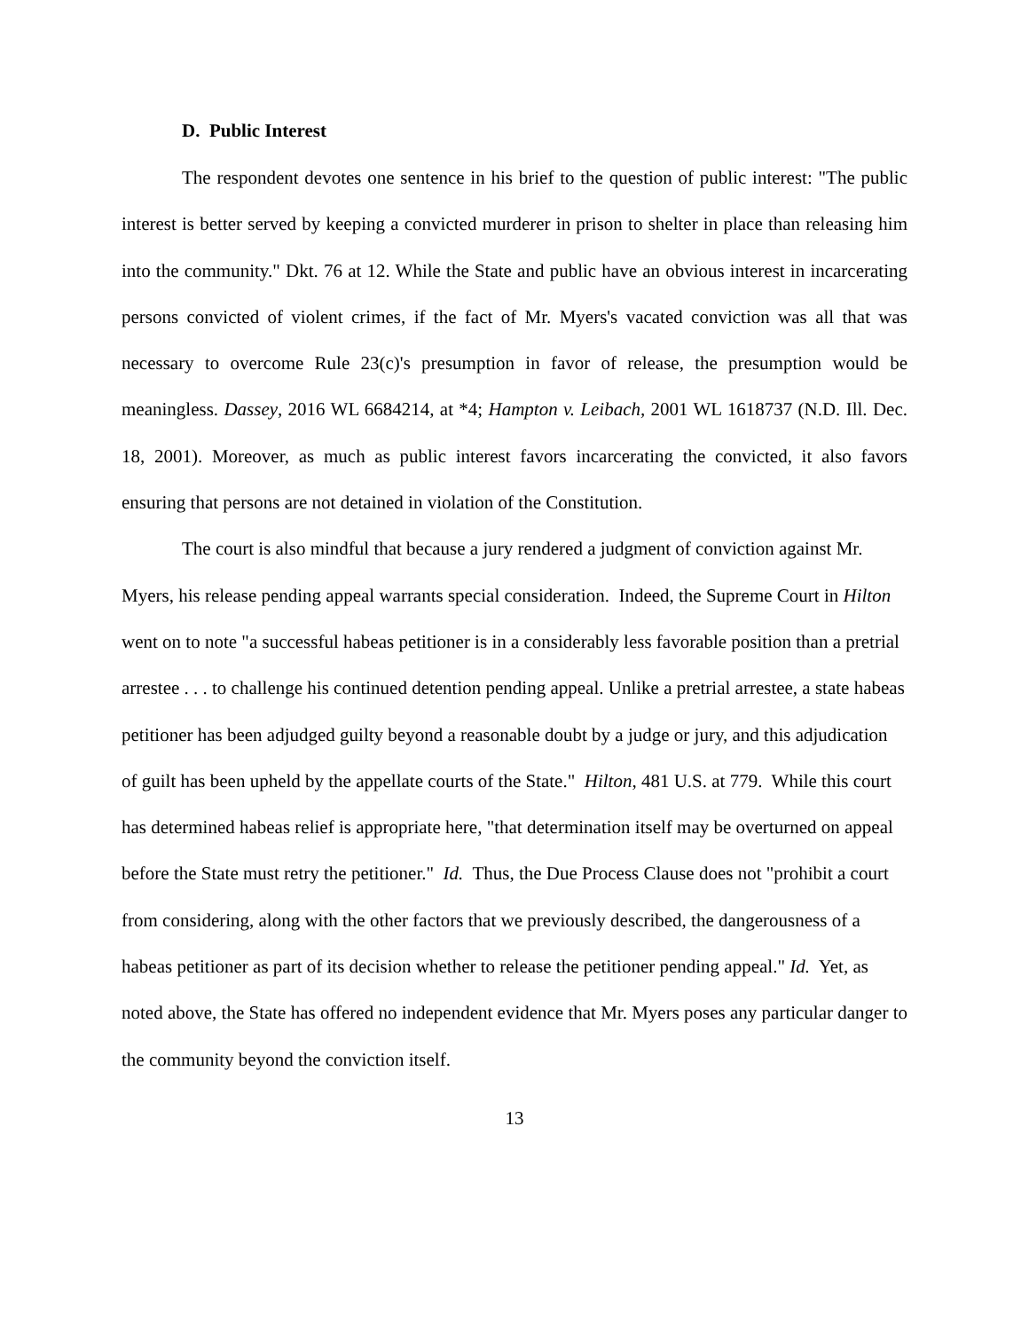D. Public Interest
The respondent devotes one sentence in his brief to the question of public interest: "The public interest is better served by keeping a convicted murderer in prison to shelter in place than releasing him into the community." Dkt. 76 at 12. While the State and public have an obvious interest in incarcerating persons convicted of violent crimes, if the fact of Mr. Myers's vacated conviction was all that was necessary to overcome Rule 23(c)'s presumption in favor of release, the presumption would be meaningless. Dassey, 2016 WL 6684214, at *4; Hampton v. Leibach, 2001 WL 1618737 (N.D. Ill. Dec. 18, 2001). Moreover, as much as public interest favors incarcerating the convicted, it also favors ensuring that persons are not detained in violation of the Constitution.
The court is also mindful that because a jury rendered a judgment of conviction against Mr. Myers, his release pending appeal warrants special consideration. Indeed, the Supreme Court in Hilton went on to note "a successful habeas petitioner is in a considerably less favorable position than a pretrial arrestee . . . to challenge his continued detention pending appeal. Unlike a pretrial arrestee, a state habeas petitioner has been adjudged guilty beyond a reasonable doubt by a judge or jury, and this adjudication of guilt has been upheld by the appellate courts of the State." Hilton, 481 U.S. at 779. While this court has determined habeas relief is appropriate here, "that determination itself may be overturned on appeal before the State must retry the petitioner." Id. Thus, the Due Process Clause does not "prohibit a court from considering, along with the other factors that we previously described, the dangerousness of a habeas petitioner as part of its decision whether to release the petitioner pending appeal." Id. Yet, as noted above, the State has offered no independent evidence that Mr. Myers poses any particular danger to the community beyond the conviction itself.
13